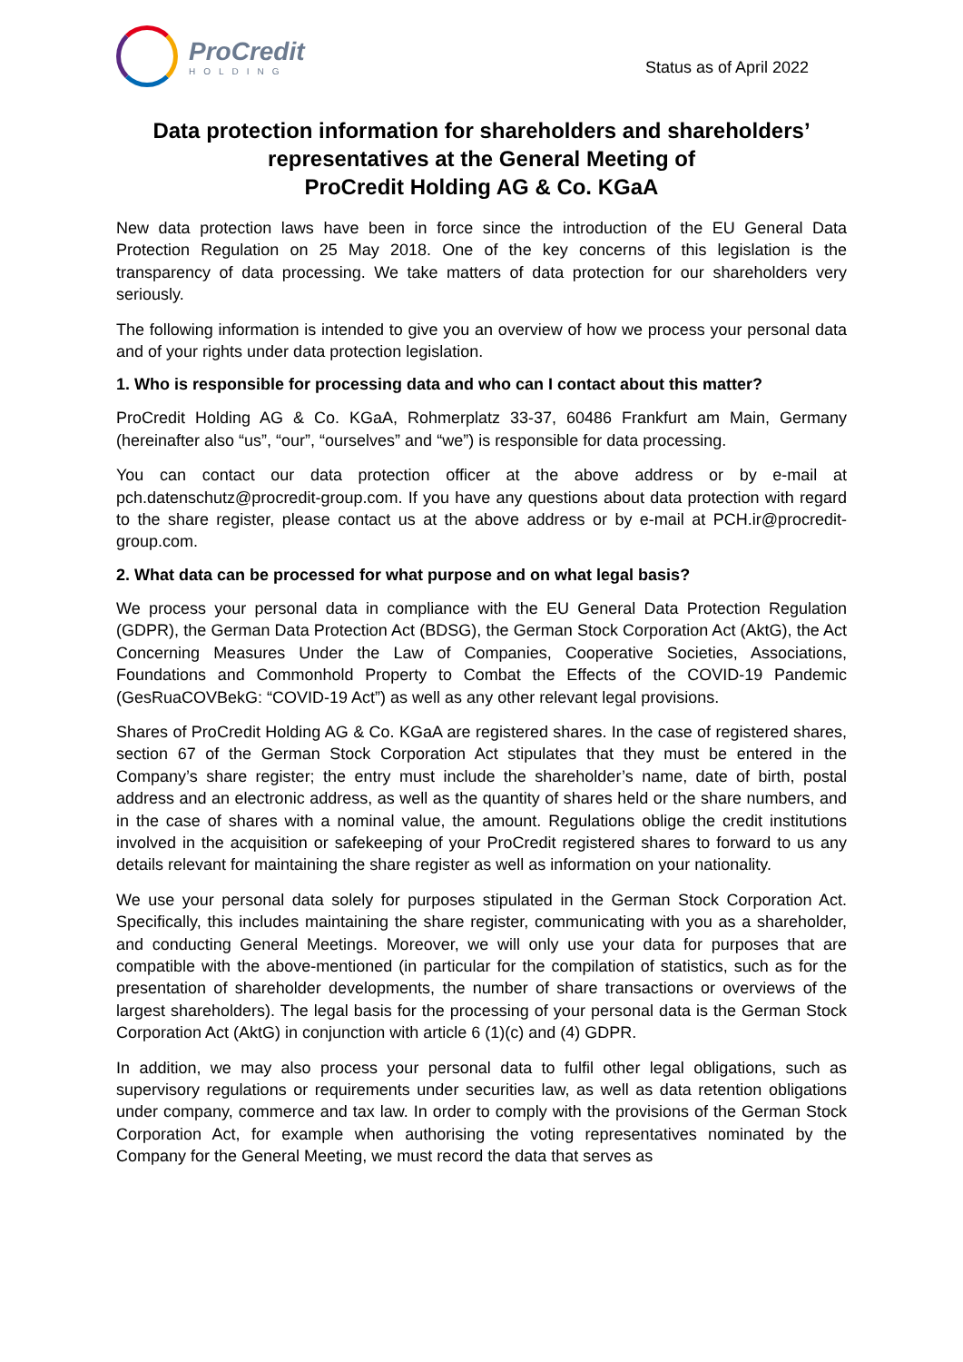ProCredit
HOLDING
Status as of April 2022
Data protection information for shareholders and shareholders’
representatives at the General Meeting of
ProCredit Holding AG & Co. KGaA
New data protection laws have been in force since the introduction of the EU General Data Protection Regulation on 25 May 2018. One of the key concerns of this legislation is the transparency of data processing. We take matters of data protection for our shareholders very seriously.
The following information is intended to give you an overview of how we process your personal data and of your rights under data protection legislation.
1. Who is responsible for processing data and who can I contact about this matter?
ProCredit Holding AG & Co. KGaA, Rohmerplatz 33-37, 60486 Frankfurt am Main, Germany (hereinafter also “us”, “our”, “ourselves” and “we”) is responsible for data processing.
You can contact our data protection officer at the above address or by e-mail at pch.datenschutz@procredit-group.com. If you have any questions about data protection with regard to the share register, please contact us at the above address or by e-mail at PCH.ir@procredit-group.com.
2. What data can be processed for what purpose and on what legal basis?
We process your personal data in compliance with the EU General Data Protection Regulation (GDPR), the German Data Protection Act (BDSG), the German Stock Corporation Act (AktG), the Act Concerning Measures Under the Law of Companies, Cooperative Societies, Associations, Foundations and Commonhold Property to Combat the Effects of the COVID-19 Pandemic (GesRuaCOVBekG: “COVID-19 Act”) as well as any other relevant legal provisions.
Shares of ProCredit Holding AG & Co. KGaA are registered shares. In the case of registered shares, section 67 of the German Stock Corporation Act stipulates that they must be entered in the Company’s share register; the entry must include the shareholder’s name, date of birth, postal address and an electronic address, as well as the quantity of shares held or the share numbers, and in the case of shares with a nominal value, the amount. Regulations oblige the credit institutions involved in the acquisition or safekeeping of your ProCredit registered shares to forward to us any details relevant for maintaining the share register as well as information on your nationality.
We use your personal data solely for purposes stipulated in the German Stock Corporation Act. Specifically, this includes maintaining the share register, communicating with you as a shareholder, and conducting General Meetings. Moreover, we will only use your data for purposes that are compatible with the above-mentioned (in particular for the compilation of statistics, such as for the presentation of shareholder developments, the number of share transactions or overviews of the largest shareholders). The legal basis for the processing of your personal data is the German Stock Corporation Act (AktG) in conjunction with article 6 (1)(c) and (4) GDPR.
In addition, we may also process your personal data to fulfil other legal obligations, such as supervisory regulations or requirements under securities law, as well as data retention obligations under company, commerce and tax law. In order to comply with the provisions of the German Stock Corporation Act, for example when authorising the voting representatives nominated by the Company for the General Meeting, we must record the data that serves as